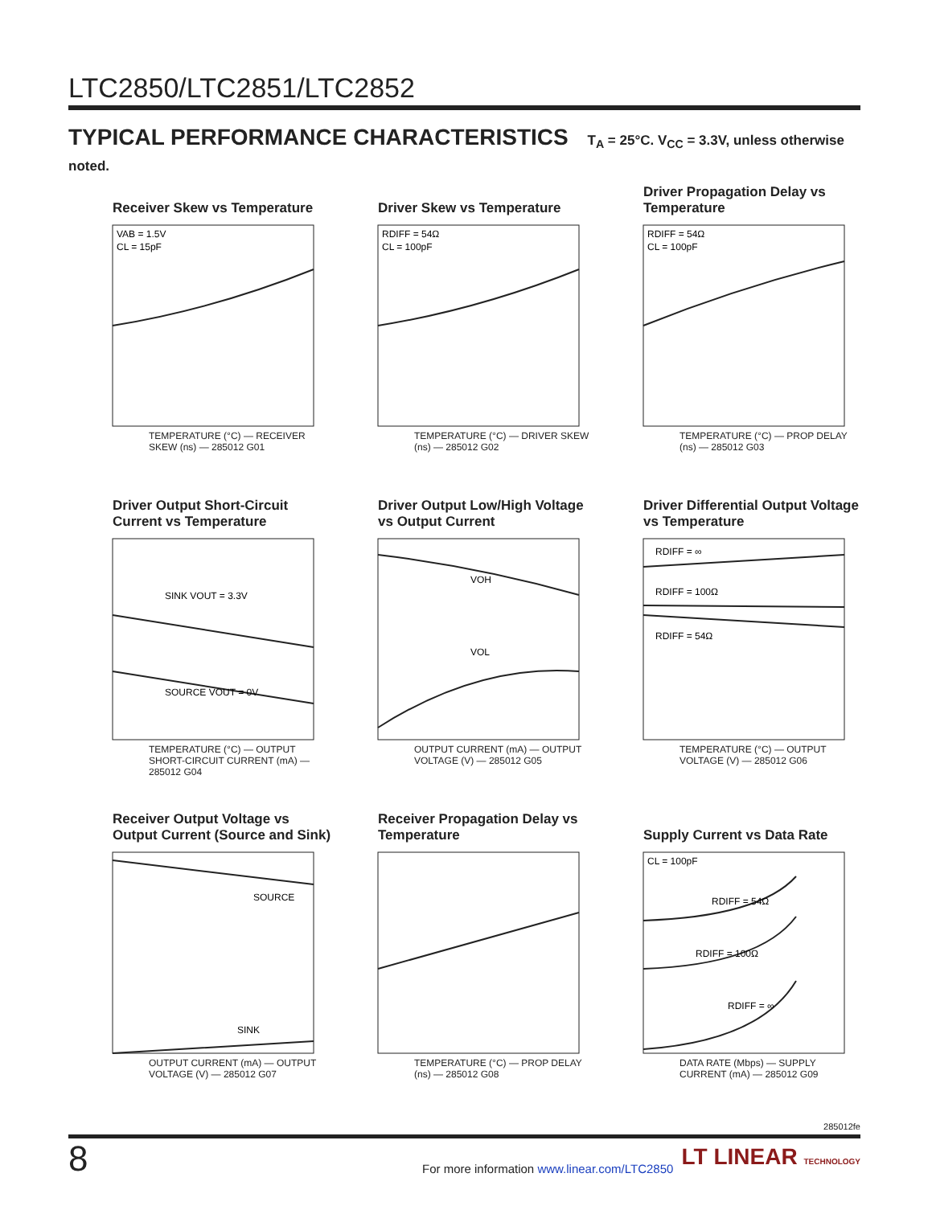LTC2850/LTC2851/LTC2852
TYPICAL PERFORMANCE CHARACTERISTICS T<sub>A</sub> = 25°C. V<sub>CC</sub> = 3.3V, unless otherwise noted.
Receiver Skew vs Temperature
VAB = 1.5V
CL = 15pF
TEMPERATURE (°C) — RECEIVER SKEW (ns) — 285012 G01
Driver Skew vs Temperature
RDIFF = 54Ω
CL = 100pF
TEMPERATURE (°C) — DRIVER SKEW (ns) — 285012 G02
Driver Propagation Delay vs Temperature
RDIFF = 54Ω
CL = 100pF
TEMPERATURE (°C) — PROP DELAY (ns) — 285012 G03
Driver Output Short-Circuit Current vs Temperature
SINK VOUT = 3.3V
SOURCE VOUT = 0V
TEMPERATURE (°C) — OUTPUT SHORT-CIRCUIT CURRENT (mA) — 285012 G04
Driver Output Low/High Voltage vs Output Current
VOH
VOL
OUTPUT CURRENT (mA) — OUTPUT VOLTAGE (V) — 285012 G05
Driver Differential Output Voltage vs Temperature
RDIFF = ∞
RDIFF = 100Ω
RDIFF = 54Ω
TEMPERATURE (°C) — OUTPUT VOLTAGE (V) — 285012 G06
Receiver Output Voltage vs Output Current (Source and Sink)
SOURCE
SINK
OUTPUT CURRENT (mA) — OUTPUT VOLTAGE (V) — 285012 G07
Receiver Propagation Delay vs Temperature
TEMPERATURE (°C) — PROP DELAY (ns) — 285012 G08
Supply Current vs Data Rate
CL = 100pF
RDIFF = 54Ω
RDIFF = 100Ω
RDIFF = ∞
DATA RATE (Mbps) — SUPPLY CURRENT (mA) — 285012 G09
285012fe
8
For more information www.linear.com/LTC2850
LT LINEAR TECHNOLOGY